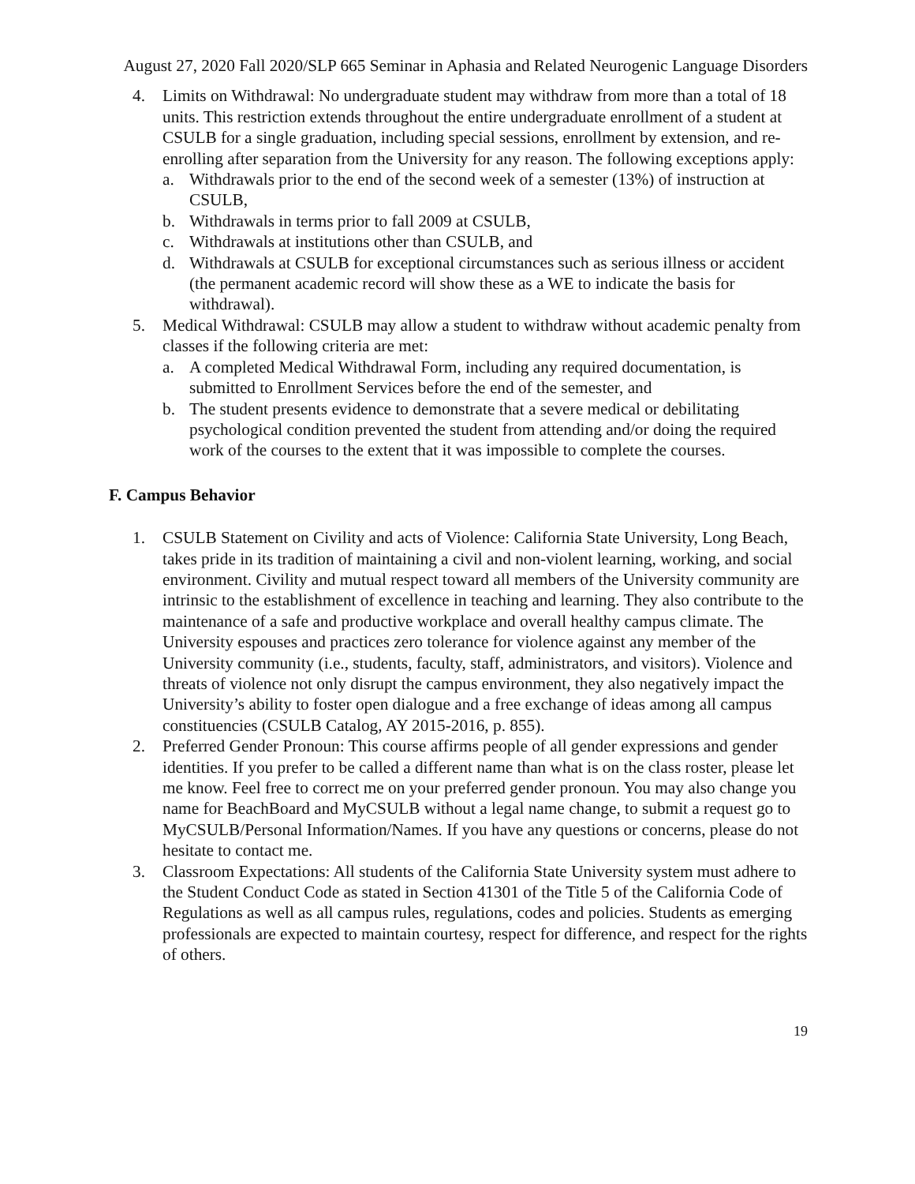August 27, 2020 Fall 2020/SLP 665 Seminar in Aphasia and Related Neurogenic Language Disorders
4. Limits on Withdrawal: No undergraduate student may withdraw from more than a total of 18 units. This restriction extends throughout the entire undergraduate enrollment of a student at CSULB for a single graduation, including special sessions, enrollment by extension, and re-enrolling after separation from the University for any reason. The following exceptions apply:
a. Withdrawals prior to the end of the second week of a semester (13%) of instruction at CSULB,
b. Withdrawals in terms prior to fall 2009 at CSULB,
c. Withdrawals at institutions other than CSULB, and
d. Withdrawals at CSULB for exceptional circumstances such as serious illness or accident (the permanent academic record will show these as a WE to indicate the basis for withdrawal).
5. Medical Withdrawal: CSULB may allow a student to withdraw without academic penalty from classes if the following criteria are met:
a. A completed Medical Withdrawal Form, including any required documentation, is submitted to Enrollment Services before the end of the semester, and
b. The student presents evidence to demonstrate that a severe medical or debilitating psychological condition prevented the student from attending and/or doing the required work of the courses to the extent that it was impossible to complete the courses.
F. Campus Behavior
1. CSULB Statement on Civility and acts of Violence: California State University, Long Beach, takes pride in its tradition of maintaining a civil and non-violent learning, working, and social environment. Civility and mutual respect toward all members of the University community are intrinsic to the establishment of excellence in teaching and learning. They also contribute to the maintenance of a safe and productive workplace and overall healthy campus climate. The University espouses and practices zero tolerance for violence against any member of the University community (i.e., students, faculty, staff, administrators, and visitors). Violence and threats of violence not only disrupt the campus environment, they also negatively impact the University’s ability to foster open dialogue and a free exchange of ideas among all campus constituencies (CSULB Catalog, AY 2015-2016, p. 855).
2. Preferred Gender Pronoun: This course affirms people of all gender expressions and gender identities. If you prefer to be called a different name than what is on the class roster, please let me know. Feel free to correct me on your preferred gender pronoun. You may also change you name for BeachBoard and MyCSULB without a legal name change, to submit a request go to MyCSULB/Personal Information/Names. If you have any questions or concerns, please do not hesitate to contact me.
3. Classroom Expectations: All students of the California State University system must adhere to the Student Conduct Code as stated in Section 41301 of the Title 5 of the California Code of Regulations as well as all campus rules, regulations, codes and policies. Students as emerging professionals are expected to maintain courtesy, respect for difference, and respect for the rights of others.
19